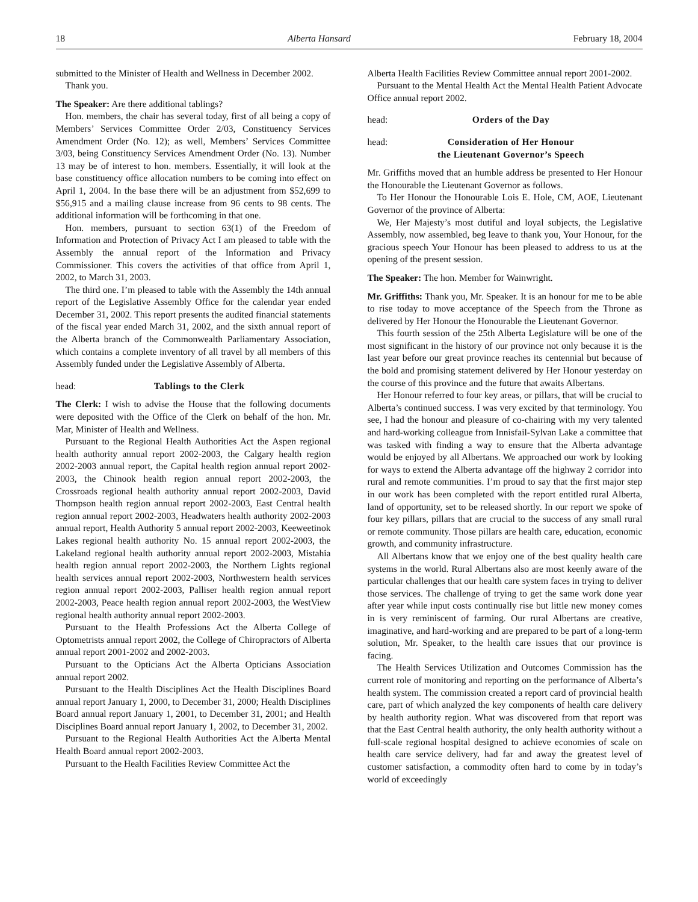18 Alberta Hansard February 18, 2004
submitted to the Minister of Health and Wellness in December 2002.
Thank you.
The Speaker: Are there additional tablings?
Hon. members, the chair has several today, first of all being a copy of Members’ Services Committee Order 2/03, Constituency Services Amendment Order (No. 12); as well, Members’ Services Committee 3/03, being Constituency Services Amendment Order (No. 13). Number 13 may be of interest to hon. members. Essentially, it will look at the base constituency office allocation numbers to be coming into effect on April 1, 2004. In the base there will be an adjustment from $52,699 to $56,915 and a mailing clause increase from 96 cents to 98 cents. The additional information will be forthcoming in that one.
Hon. members, pursuant to section 63(1) of the Freedom of Information and Protection of Privacy Act I am pleased to table with the Assembly the annual report of the Information and Privacy Commissioner. This covers the activities of that office from April 1, 2002, to March 31, 2003.
The third one. I’m pleased to table with the Assembly the 14th annual report of the Legislative Assembly Office for the calendar year ended December 31, 2002. This report presents the audited financial statements of the fiscal year ended March 31, 2002, and the sixth annual report of the Alberta branch of the Commonwealth Parliamentary Association, which contains a complete inventory of all travel by all members of this Assembly funded under the Legislative Assembly of Alberta.
head: Tablings to the Clerk
The Clerk: I wish to advise the House that the following documents were deposited with the Office of the Clerk on behalf of the hon. Mr. Mar, Minister of Health and Wellness.
Pursuant to the Regional Health Authorities Act the Aspen regional health authority annual report 2002-2003, the Calgary health region 2002-2003 annual report, the Capital health region annual report 2002-2003, the Chinook health region annual report 2002-2003, the Crossroads regional health authority annual report 2002-2003, David Thompson health region annual report 2002-2003, East Central health region annual report 2002-2003, Headwaters health authority 2002-2003 annual report, Health Authority 5 annual report 2002-2003, Keeweetinok Lakes regional health authority No. 15 annual report 2002-2003, the Lakeland regional health authority annual report 2002-2003, Mistahia health region annual report 2002-2003, the Northern Lights regional health services annual report 2002-2003, Northwestern health services region annual report 2002-2003, Palliser health region annual report 2002-2003, Peace health region annual report 2002-2003, the WestView regional health authority annual report 2002-2003.
Pursuant to the Health Professions Act the Alberta College of Optometrists annual report 2002, the College of Chiropractors of Alberta annual report 2001-2002 and 2002-2003.
Pursuant to the Opticians Act the Alberta Opticians Association annual report 2002.
Pursuant to the Health Disciplines Act the Health Disciplines Board annual report January 1, 2000, to December 31, 2000; Health Disciplines Board annual report January 1, 2001, to December 31, 2001; and Health Disciplines Board annual report January 1, 2002, to December 31, 2002.
Pursuant to the Regional Health Authorities Act the Alberta Mental Health Board annual report 2002-2003.
Pursuant to the Health Facilities Review Committee Act the
Alberta Health Facilities Review Committee annual report 2001-2002.
Pursuant to the Mental Health Act the Mental Health Patient Advocate Office annual report 2002.
head: Orders of the Day
head: Consideration of Her Honour
the Lieutenant Governor’s Speech
Mr. Griffiths moved that an humble address be presented to Her Honour the Honourable the Lieutenant Governor as follows.
To Her Honour the Honourable Lois E. Hole, CM, AOE, Lieutenant Governor of the province of Alberta:
We, Her Majesty’s most dutiful and loyal subjects, the Legislative Assembly, now assembled, beg leave to thank you, Your Honour, for the gracious speech Your Honour has been pleased to address to us at the opening of the present session.
The Speaker: The hon. Member for Wainwright.
Mr. Griffiths: Thank you, Mr. Speaker. It is an honour for me to be able to rise today to move acceptance of the Speech from the Throne as delivered by Her Honour the Honourable the Lieutenant Governor.
This fourth session of the 25th Alberta Legislature will be one of the most significant in the history of our province not only because it is the last year before our great province reaches its centennial but because of the bold and promising statement delivered by Her Honour yesterday on the course of this province and the future that awaits Albertans.
Her Honour referred to four key areas, or pillars, that will be crucial to Alberta’s continued success. I was very excited by that terminology. You see, I had the honour and pleasure of co-chairing with my very talented and hard-working colleague from Innisfail-Sylvan Lake a committee that was tasked with finding a way to ensure that the Alberta advantage would be enjoyed by all Albertans. We approached our work by looking for ways to extend the Alberta advantage off the highway 2 corridor into rural and remote communities. I’m proud to say that the first major step in our work has been completed with the report entitled rural Alberta, land of opportunity, set to be released shortly. In our report we spoke of four key pillars, pillars that are crucial to the success of any small rural or remote community. Those pillars are health care, education, economic growth, and community infrastructure.
All Albertans know that we enjoy one of the best quality health care systems in the world. Rural Albertans also are most keenly aware of the particular challenges that our health care system faces in trying to deliver those services. The challenge of trying to get the same work done year after year while input costs continually rise but little new money comes in is very reminiscent of farming. Our rural Albertans are creative, imaginative, and hard-working and are prepared to be part of a long-term solution, Mr. Speaker, to the health care issues that our province is facing.
The Health Services Utilization and Outcomes Commission has the current role of monitoring and reporting on the performance of Alberta’s health system. The commission created a report card of provincial health care, part of which analyzed the key components of health care delivery by health authority region. What was discovered from that report was that the East Central health authority, the only health authority without a full-scale regional hospital designed to achieve economies of scale on health care service delivery, had far and away the greatest level of customer satisfaction, a commodity often hard to come by in today’s world of exceedingly